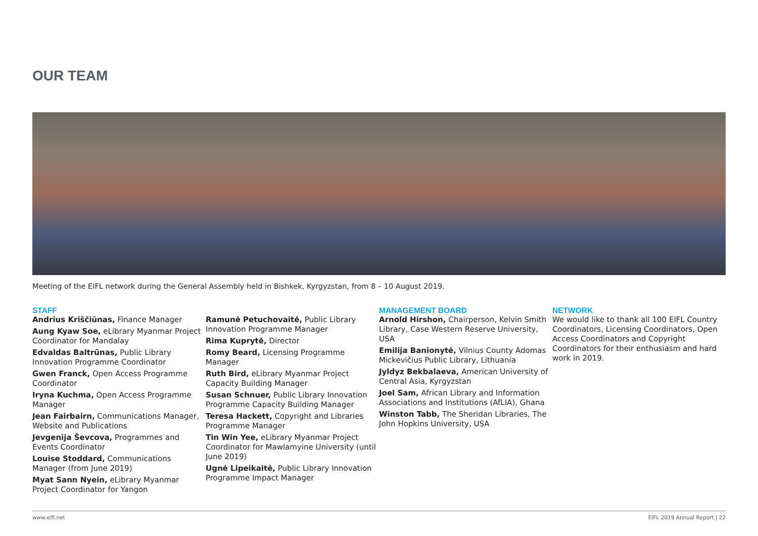OUR TEAM
Meeting of the EIFL network during the General Assembly held in Bishkek, Kyrgyzstan, from 8 – 10 August 2019.
STAFF
Andrius Kriščiūnas, Finance Manager
Aung Kyaw Soe, eLibrary Myanmar Project Coordinator for Mandalay
Edvaldas Baltrūnas, Public Library Innovation Programme Coordinator
Gwen Franck, Open Access Programme Coordinator
Iryna Kuchma, Open Access Programme Manager
Jean Fairbairn, Communications Manager, Website and Publications
Jevgenija Ševcova, Programmes and Events Coordinator
Louise Stoddard, Communications Manager (from June 2019)
Myat Sann Nyein, eLibrary Myanmar Project Coordinator for Yangon
Ramunė Petuchovaitė, Public Library Innovation Programme Manager
Rima Kuprytė, Director
Romy Beard, Licensing Programme Manager
Ruth Bird, eLibrary Myanmar Project Capacity Building Manager
Susan Schnuer, Public Library Innovation Programme Capacity Building Manager
Teresa Hackett, Copyright and Libraries Programme Manager
Tin Win Yee, eLibrary Myanmar Project Coordinator for Mawlamyine University (until June 2019)
Ugnė Lipeikaitė, Public Library Innovation Programme Impact Manager
MANAGEMENT BOARD
Arnold Hirshon, Chairperson, Kelvin Smith Library, Case Western Reserve University, USA
Emilija Banionytė, Vilnius County Adomas Mickevičius Public Library, Lithuania
Jyldyz Bekbalaeva, American University of Central Asia, Kyrgyzstan
Joel Sam, African Library and Information Associations and Institutions (AfLIA), Ghana
Winston Tabb, The Sheridan Libraries, The John Hopkins University, USA
NETWORK
We would like to thank all 100 EIFL Country Coordinators, Licensing Coordinators, Open Access Coordinators and Copyright Coordinators for their enthusiasm and hard work in 2019.
www.eifl.net EIFL 2019 Annual Report | 22